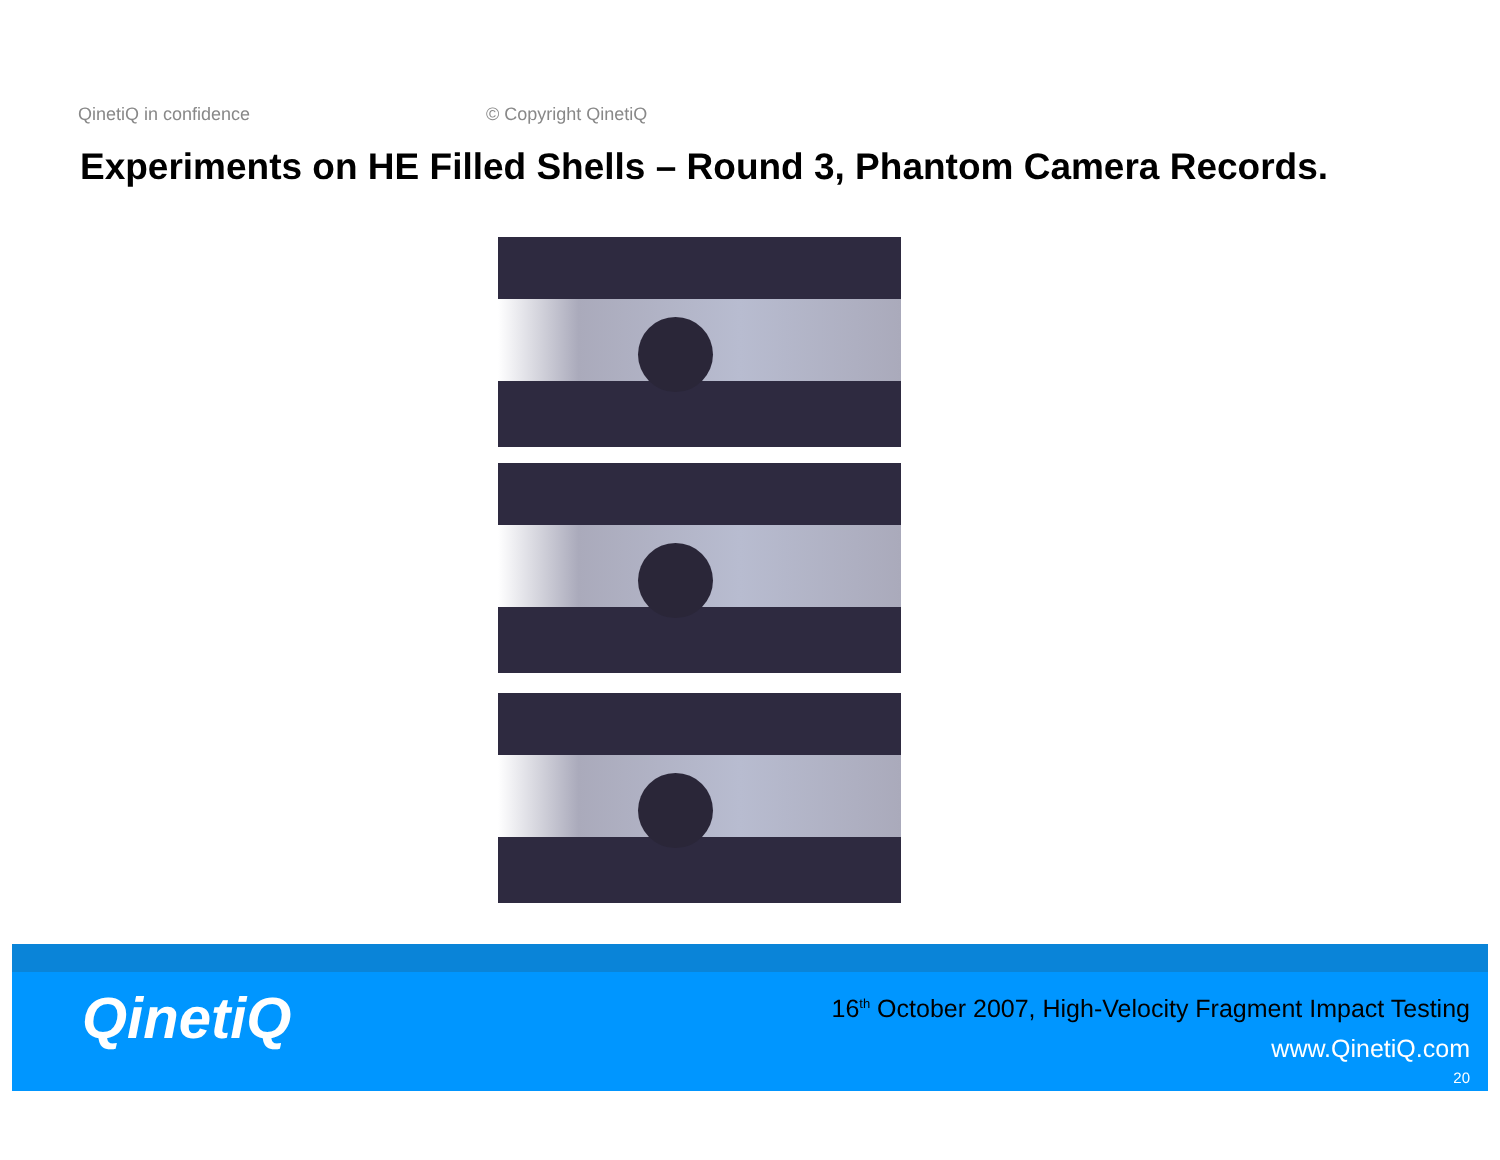QinetiQ in confidence © Copyright QinetiQ
Experiments on HE Filled Shells – Round 3, Phantom Camera Records.
QinetiQ
16<sup>th</sup> October 2007, High-Velocity Fragment Impact Testing
www.QinetiQ.com
20